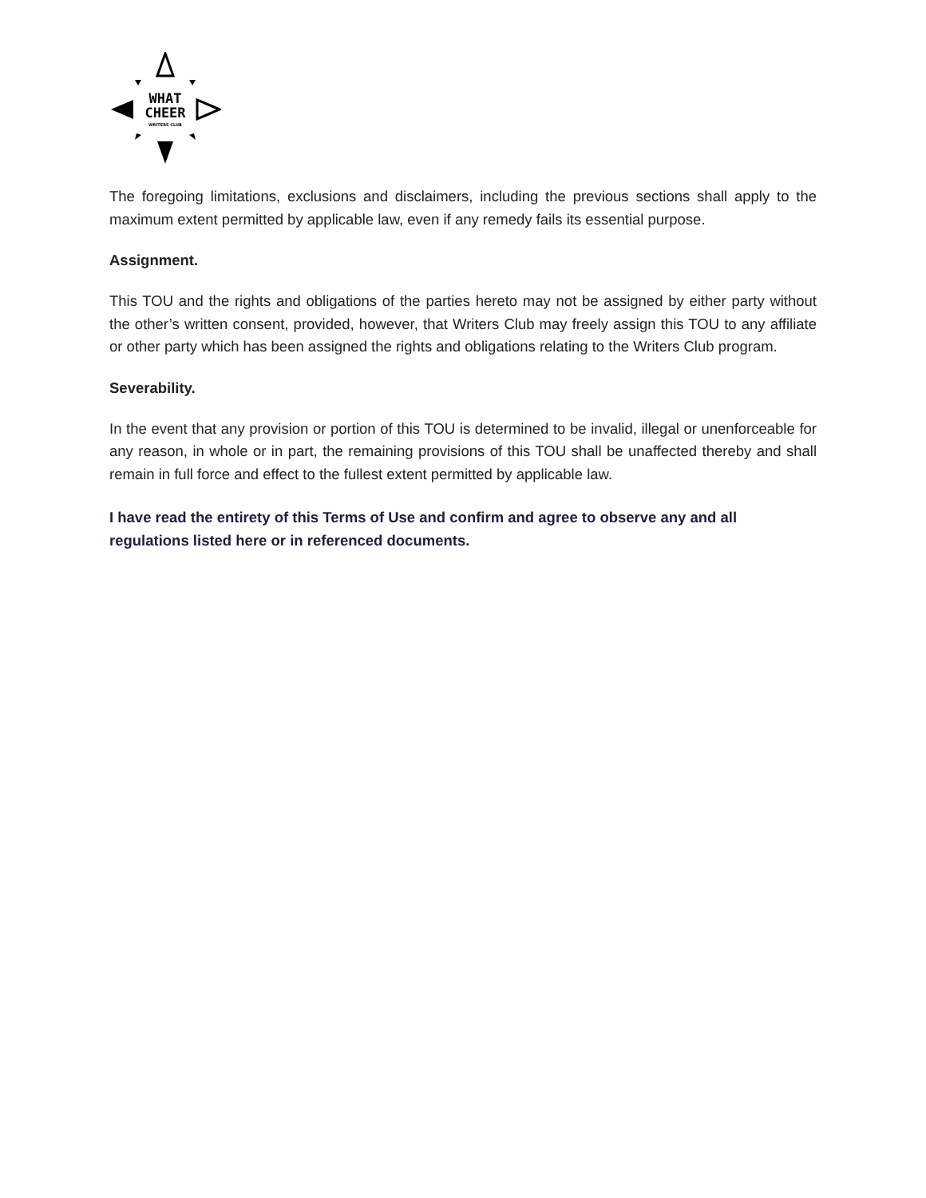WHAT
CHEER
WRITERS CLUB
The foregoing limitations, exclusions and disclaimers, including the previous sections shall apply to the maximum extent permitted by applicable law, even if any remedy fails its essential purpose.
Assignment.
This TOU and the rights and obligations of the parties hereto may not be assigned by either party without the other’s written consent, provided, however, that Writers Club may freely assign this TOU to any affiliate or other party which has been assigned the rights and obligations relating to the Writers Club program.
Severability.
In the event that any provision or portion of this TOU is determined to be invalid, illegal or unenforceable for any reason, in whole or in part, the remaining provisions of this TOU shall be unaffected thereby and shall remain in full force and effect to the fullest extent permitted by applicable law.
I have read the entirety of this Terms of Use and confirm and agree to observe any and all regulations listed here or in referenced documents.